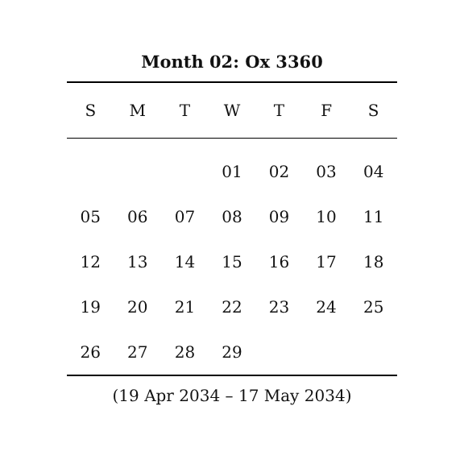Month 02: Ox 3360
| S | M | T | W | T | F | S |
| --- | --- | --- | --- | --- | --- | --- |
| | | | 01 | 02 | 03 | 04 |
| 05 | 06 | 07 | 08 | 09 | 10 | 11 |
| 12 | 13 | 14 | 15 | 16 | 17 | 18 |
| 19 | 20 | 21 | 22 | 23 | 24 | 25 |
| 26 | 27 | 28 | 29 | | | |
(19 Apr 2034 – 17 May 2034)